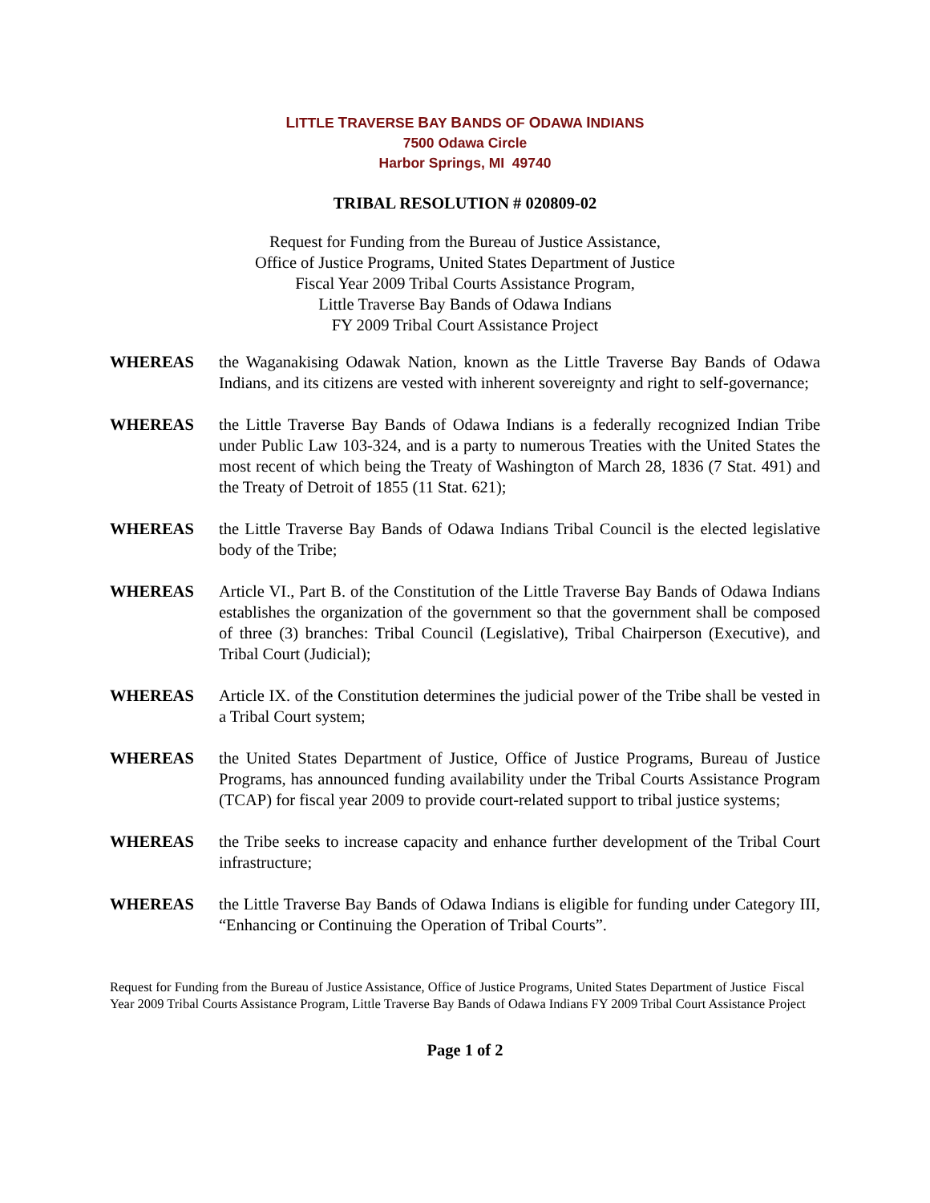LITTLE TRAVERSE BAY BANDS OF ODAWA INDIANS
7500 Odawa Circle
Harbor Springs, MI 49740
TRIBAL RESOLUTION # 020809-02
Request for Funding from the Bureau of Justice Assistance,
Office of Justice Programs, United States Department of Justice
Fiscal Year 2009 Tribal Courts Assistance Program,
Little Traverse Bay Bands of Odawa Indians
FY 2009 Tribal Court Assistance Project
WHEREAS the Waganakising Odawak Nation, known as the Little Traverse Bay Bands of Odawa Indians, and its citizens are vested with inherent sovereignty and right to self-governance;
WHEREAS the Little Traverse Bay Bands of Odawa Indians is a federally recognized Indian Tribe under Public Law 103-324, and is a party to numerous Treaties with the United States the most recent of which being the Treaty of Washington of March 28, 1836 (7 Stat. 491) and the Treaty of Detroit of 1855 (11 Stat. 621);
WHEREAS the Little Traverse Bay Bands of Odawa Indians Tribal Council is the elected legislative body of the Tribe;
WHEREAS Article VI., Part B. of the Constitution of the Little Traverse Bay Bands of Odawa Indians establishes the organization of the government so that the government shall be composed of three (3) branches: Tribal Council (Legislative), Tribal Chairperson (Executive), and Tribal Court (Judicial);
WHEREAS Article IX. of the Constitution determines the judicial power of the Tribe shall be vested in a Tribal Court system;
WHEREAS the United States Department of Justice, Office of Justice Programs, Bureau of Justice Programs, has announced funding availability under the Tribal Courts Assistance Program (TCAP) for fiscal year 2009 to provide court-related support to tribal justice systems;
WHEREAS the Tribe seeks to increase capacity and enhance further development of the Tribal Court infrastructure;
WHEREAS the Little Traverse Bay Bands of Odawa Indians is eligible for funding under Category III, “Enhancing or Continuing the Operation of Tribal Courts”.
Request for Funding from the Bureau of Justice Assistance, Office of Justice Programs, United States Department of Justice Fiscal Year 2009 Tribal Courts Assistance Program, Little Traverse Bay Bands of Odawa Indians FY 2009 Tribal Court Assistance Project
Page 1 of 2